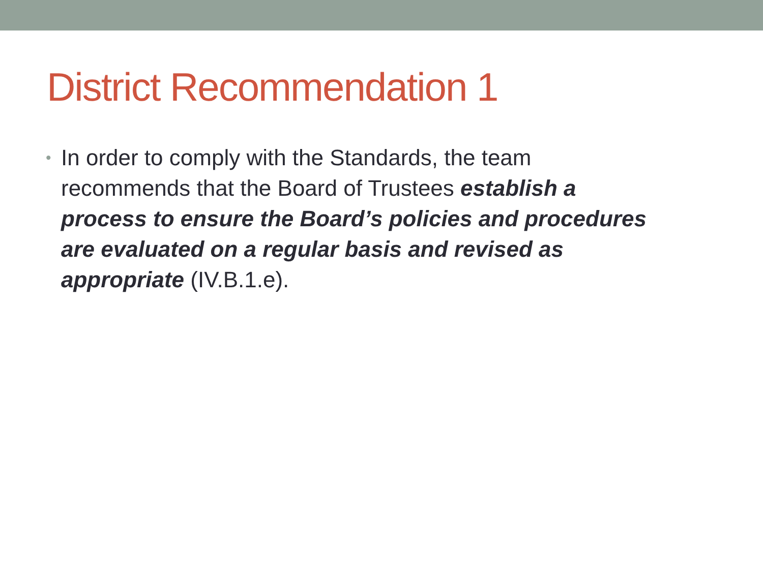District Recommendation 1
•
In order to comply with the Standards, the team recommends that the Board of Trustees establish a process to ensure the Board’s policies and procedures are evaluated on a regular basis and revised as appropriate (IV.B.1.e).